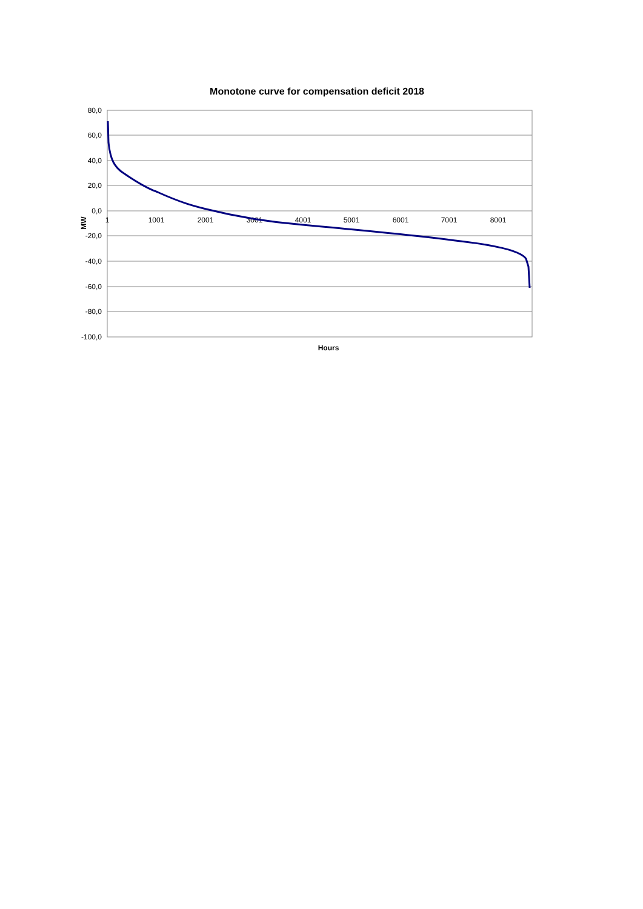Monotone curve for compensation deficit 2018
80,0
60,0
40,0
20,0
0,0
-20,0
-40,0
-60,0
-80,0
-100,0
1
1001
2001
3001
4001
5001
6001
7001
8001
Hours
MW